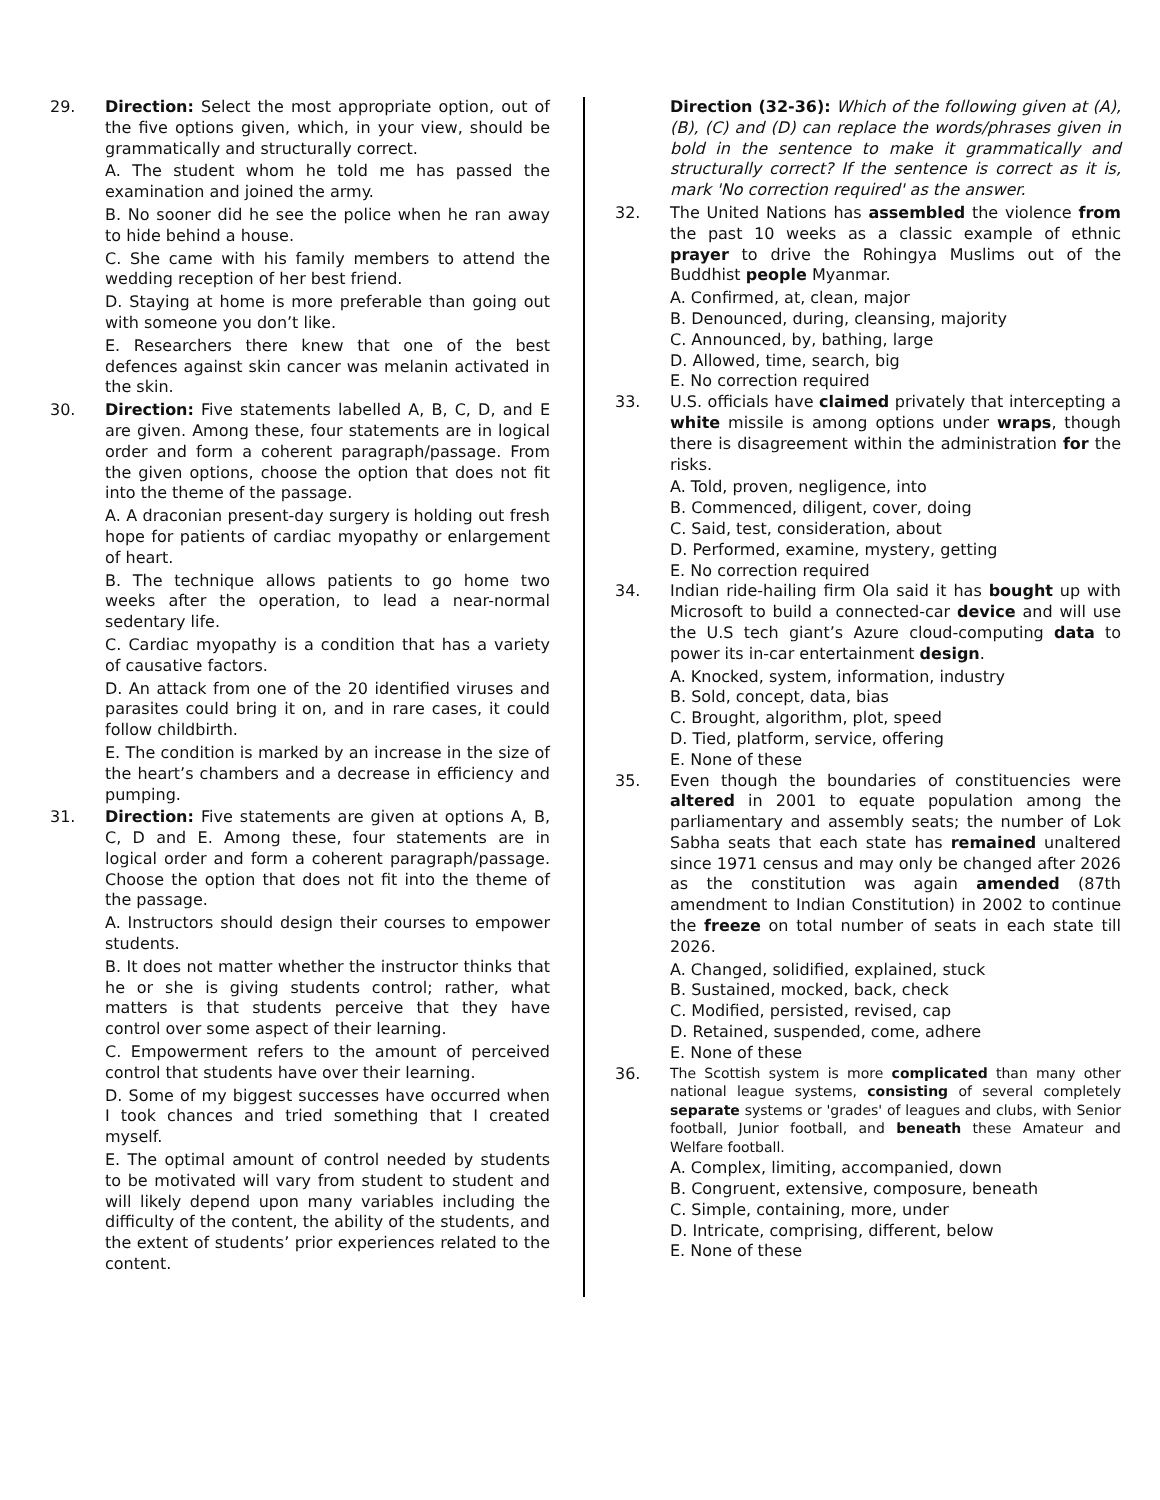29. Direction: Select the most appropriate option, out of the five options given, which, in your view, should be grammatically and structurally correct.
A. The student whom he told me has passed the examination and joined the army.
B. No sooner did he see the police when he ran away to hide behind a house.
C. She came with his family members to attend the wedding reception of her best friend.
D. Staying at home is more preferable than going out with someone you don’t like.
E. Researchers there knew that one of the best defences against skin cancer was melanin activated in the skin.
30. Direction: Five statements labelled A, B, C, D, and E are given. Among these, four statements are in logical order and form a coherent paragraph/passage. From the given options, choose the option that does not fit into the theme of the passage.
A. A draconian present-day surgery is holding out fresh hope for patients of cardiac myopathy or enlargement of heart.
B. The technique allows patients to go home two weeks after the operation, to lead a near-normal sedentary life.
C. Cardiac myopathy is a condition that has a variety of causative factors.
D. An attack from one of the 20 identified viruses and parasites could bring it on, and in rare cases, it could follow childbirth.
E. The condition is marked by an increase in the size of the heart’s chambers and a decrease in efficiency and pumping.
31. Direction: Five statements are given at options A, B, C, D and E. Among these, four statements are in logical order and form a coherent paragraph/passage. Choose the option that does not fit into the theme of the passage.
A. Instructors should design their courses to empower students.
B. It does not matter whether the instructor thinks that he or she is giving students control; rather, what matters is that students perceive that they have control over some aspect of their learning.
C. Empowerment refers to the amount of perceived control that students have over their learning.
D. Some of my biggest successes have occurred when I took chances and tried something that I created myself.
E. The optimal amount of control needed by students to be motivated will vary from student to student and will likely depend upon many variables including the difficulty of the content, the ability of the students, and the extent of students’ prior experiences related to the content.
Direction (32-36): Which of the following given at (A), (B), (C) and (D) can replace the words/phrases given in bold in the sentence to make it grammatically and structurally correct? If the sentence is correct as it is, mark 'No correction required' as the answer.
32. The United Nations has assembled the violence from the past 10 weeks as a classic example of ethnic prayer to drive the Rohingya Muslims out of the Buddhist people Myanmar.
A. Confirmed, at, clean, major
B. Denounced, during, cleansing, majority
C. Announced, by, bathing, large
D. Allowed, time, search, big
E. No correction required
33. U.S. officials have claimed privately that intercepting a white missile is among options under wraps, though there is disagreement within the administration for the risks.
A. Told, proven, negligence, into
B. Commenced, diligent, cover, doing
C. Said, test, consideration, about
D. Performed, examine, mystery, getting
E. No correction required
34. Indian ride-hailing firm Ola said it has bought up with Microsoft to build a connected-car device and will use the U.S tech giant’s Azure cloud-computing data to power its in-car entertainment design.
A. Knocked, system, information, industry
B. Sold, concept, data, bias
C. Brought, algorithm, plot, speed
D. Tied, platform, service, offering
E. None of these
35. Even though the boundaries of constituencies were altered in 2001 to equate population among the parliamentary and assembly seats; the number of Lok Sabha seats that each state has remained unaltered since 1971 census and may only be changed after 2026 as the constitution was again amended (87th amendment to Indian Constitution) in 2002 to continue the freeze on total number of seats in each state till 2026.
A. Changed, solidified, explained, stuck
B. Sustained, mocked, back, check
C. Modified, persisted, revised, cap
D. Retained, suspended, come, adhere
E. None of these
36.
The Scottish system is more complicated than many other national league systems, consisting of several completely separate systems or 'grades' of leagues and clubs, with Senior football, Junior football, and beneath these Amateur and Welfare football.
A. Complex, limiting, accompanied, down
B. Congruent, extensive, composure, beneath
C. Simple, containing, more, under
D. Intricate, comprising, different, below
E. None of these